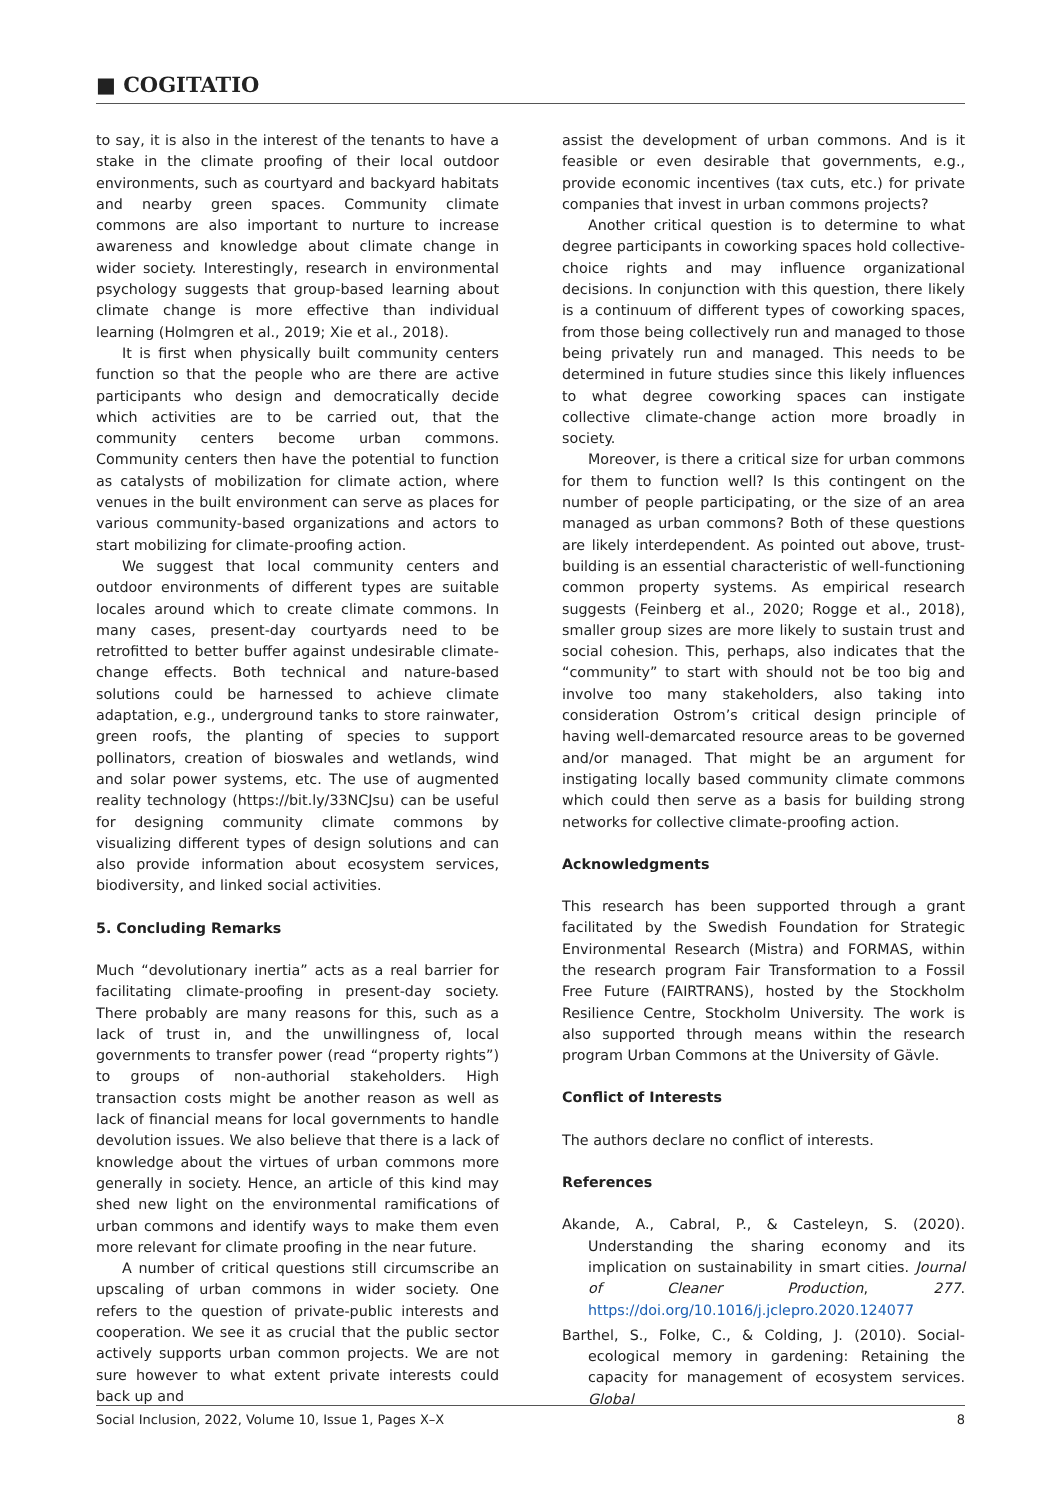■ COGITATIO
to say, it is also in the interest of the tenants to have a stake in the climate proofing of their local outdoor environments, such as courtyard and backyard habitats and nearby green spaces. Community climate commons are also important to nurture to increase awareness and knowledge about climate change in wider society. Interestingly, research in environmental psychology suggests that group-based learning about climate change is more effective than individual learning (Holmgren et al., 2019; Xie et al., 2018).
It is first when physically built community centers function so that the people who are there are active participants who design and democratically decide which activities are to be carried out, that the community centers become urban commons. Community centers then have the potential to function as catalysts of mobilization for climate action, where venues in the built environment can serve as places for various community-based organizations and actors to start mobilizing for climate-proofing action.
We suggest that local community centers and outdoor environments of different types are suitable locales around which to create climate commons. In many cases, present-day courtyards need to be retrofitted to better buffer against undesirable climate-change effects. Both technical and nature-based solutions could be harnessed to achieve climate adaptation, e.g., underground tanks to store rainwater, green roofs, the planting of species to support pollinators, creation of bioswales and wetlands, wind and solar power systems, etc. The use of augmented reality technology (https://bit.ly/33NCJsu) can be useful for designing community climate commons by visualizing different types of design solutions and can also provide information about ecosystem services, biodiversity, and linked social activities.
5. Concluding Remarks
Much “devolutionary inertia” acts as a real barrier for facilitating climate-proofing in present-day society. There probably are many reasons for this, such as a lack of trust in, and the unwillingness of, local governments to transfer power (read “property rights”) to groups of non-authorial stakeholders. High transaction costs might be another reason as well as lack of financial means for local governments to handle devolution issues. We also believe that there is a lack of knowledge about the virtues of urban commons more generally in society. Hence, an article of this kind may shed new light on the environmental ramifications of urban commons and identify ways to make them even more relevant for climate proofing in the near future.
A number of critical questions still circumscribe an upscaling of urban commons in wider society. One refers to the question of private-public interests and cooperation. We see it as crucial that the public sector actively supports urban common projects. We are not sure however to what extent private interests could back up and
assist the development of urban commons. And is it feasible or even desirable that governments, e.g., provide economic incentives (tax cuts, etc.) for private companies that invest in urban commons projects?
Another critical question is to determine to what degree participants in coworking spaces hold collective-choice rights and may influence organizational decisions. In conjunction with this question, there likely is a continuum of different types of coworking spaces, from those being collectively run and managed to those being privately run and managed. This needs to be determined in future studies since this likely influences to what degree coworking spaces can instigate collective climate-change action more broadly in society.
Moreover, is there a critical size for urban commons for them to function well? Is this contingent on the number of people participating, or the size of an area managed as urban commons? Both of these questions are likely interdependent. As pointed out above, trust-building is an essential characteristic of well-functioning common property systems. As empirical research suggests (Feinberg et al., 2020; Rogge et al., 2018), smaller group sizes are more likely to sustain trust and social cohesion. This, perhaps, also indicates that the “community” to start with should not be too big and involve too many stakeholders, also taking into consideration Ostrom’s critical design principle of having well-demarcated resource areas to be governed and/or managed. That might be an argument for instigating locally based community climate commons which could then serve as a basis for building strong networks for collective climate-proofing action.
Acknowledgments
This research has been supported through a grant facilitated by the Swedish Foundation for Strategic Environmental Research (Mistra) and FORMAS, within the research program Fair Transformation to a Fossil Free Future (FAIRTRANS), hosted by the Stockholm Resilience Centre, Stockholm University. The work is also supported through means within the research program Urban Commons at the University of Gävle.
Conflict of Interests
The authors declare no conflict of interests.
References
Akande, A., Cabral, P., & Casteleyn, S. (2020). Understanding the sharing economy and its implication on sustainability in smart cities. Journal of Cleaner Production, 277. https://doi.org/10.1016/j.jclepro.2020.124077
Barthel, S., Folke, C., & Colding, J. (2010). Social-ecological memory in gardening: Retaining the capacity for management of ecosystem services. Global
Social Inclusion, 2022, Volume 10, Issue 1, Pages X–X 8